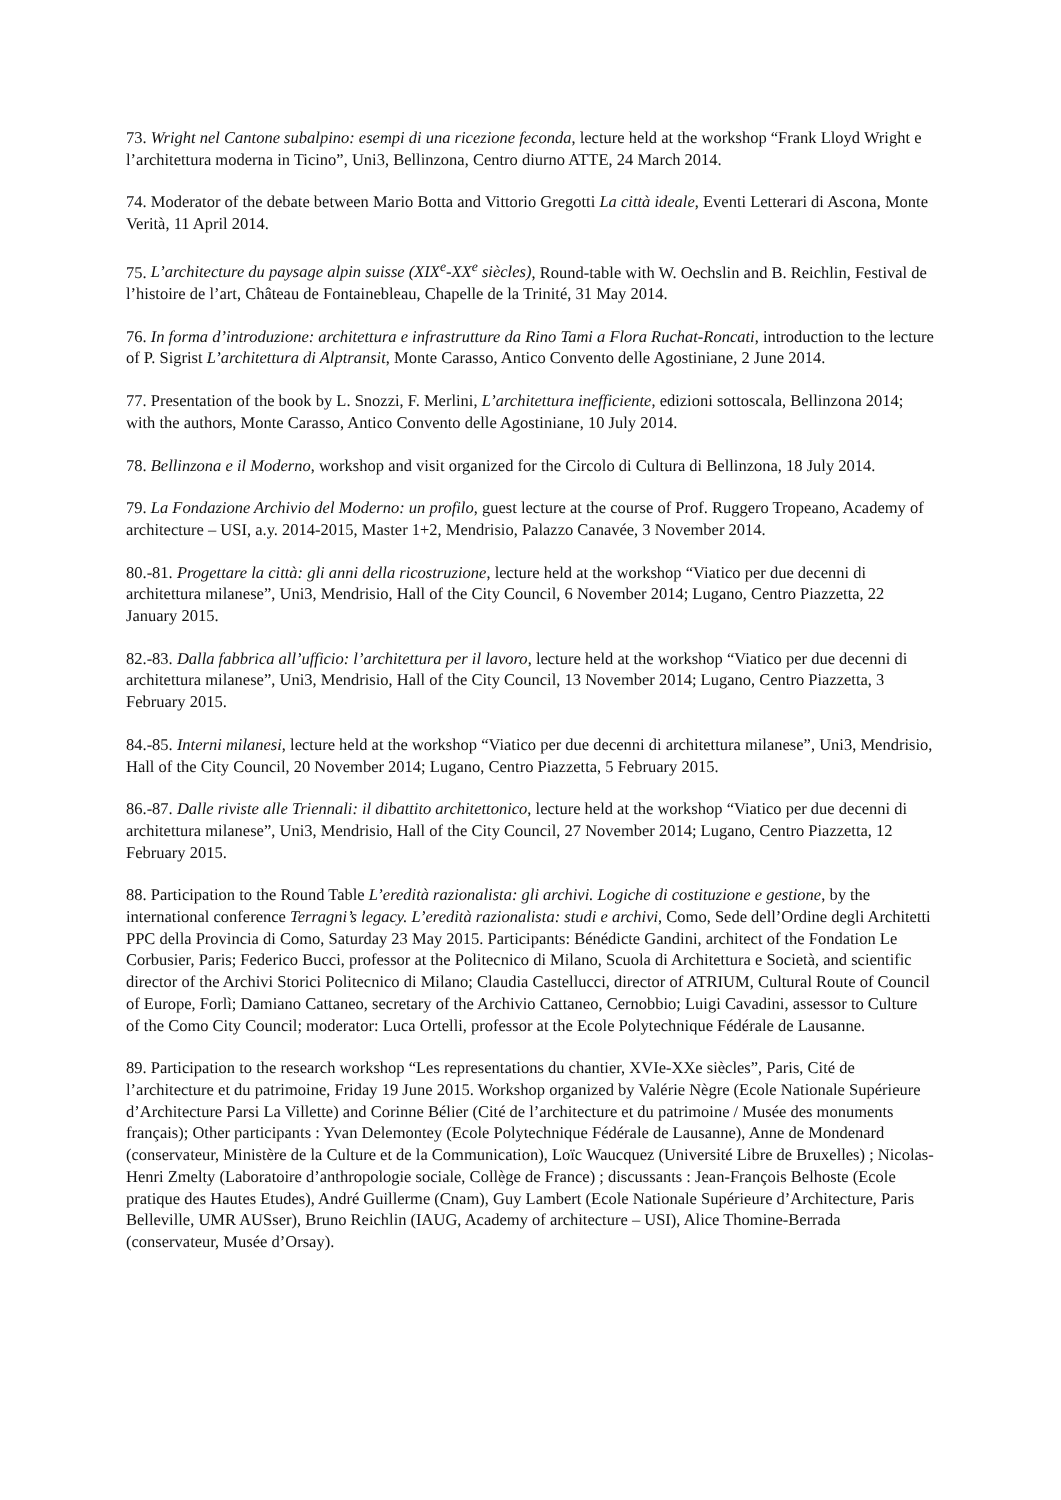73. Wright nel Cantone subalpino: esempi di una ricezione feconda, lecture held at the workshop “Frank Lloyd Wright e l’architettura moderna in Ticino”, Uni3, Bellinzona, Centro diurno ATTE, 24 March 2014.
74. Moderator of the debate between Mario Botta and Vittorio Gregotti La città ideale, Eventi Letterari di Ascona, Monte Verità, 11 April 2014.
75. L’architecture du paysage alpin suisse (XIX<sup>e</sup>-XX<sup>e</sup> siècles), Round-table with W. Oechslin and B. Reichlin, Festival de l’histoire de l’art, Château de Fontainebleau, Chapelle de la Trinité, 31 May 2014.
76. In forma d’introduzione: architettura e infrastrutture da Rino Tami a Flora Ruchat-Roncati, introduction to the lecture of P. Sigrist L’architettura di Alptransit, Monte Carasso, Antico Convento delle Agostiniane, 2 June 2014.
77. Presentation of the book by L. Snozzi, F. Merlini, L’architettura inefficiente, edizioni sottoscala, Bellinzona 2014; with the authors, Monte Carasso, Antico Convento delle Agostiniane, 10 July 2014.
78. Bellinzona e il Moderno, workshop and visit organized for the Circolo di Cultura di Bellinzona, 18 July 2014.
79. La Fondazione Archivio del Moderno: un profilo, guest lecture at the course of Prof. Ruggero Tropeano, Academy of architecture – USI, a.y. 2014-2015, Master 1+2, Mendrisio, Palazzo Canavée, 3 November 2014.
80.-81. Progettare la città: gli anni della ricostruzione, lecture held at the workshop “Viatico per due decenni di architettura milanese”, Uni3, Mendrisio, Hall of the City Council, 6 November 2014; Lugano, Centro Piazzetta, 22 January 2015.
82.-83. Dalla fabbrica all’ufficio: l’architettura per il lavoro, lecture held at the workshop “Viatico per due decenni di architettura milanese”, Uni3, Mendrisio, Hall of the City Council, 13 November 2014; Lugano, Centro Piazzetta, 3 February 2015.
84.-85. Interni milanesi, lecture held at the workshop “Viatico per due decenni di architettura milanese”, Uni3, Mendrisio, Hall of the City Council, 20 November 2014; Lugano, Centro Piazzetta, 5 February 2015.
86.-87. Dalle riviste alle Triennali: il dibattito architettonico, lecture held at the workshop “Viatico per due decenni di architettura milanese”, Uni3, Mendrisio, Hall of the City Council, 27 November 2014; Lugano, Centro Piazzetta, 12 February 2015.
88. Participation to the Round Table L’eredità razionalista: gli archivi. Logiche di costituzione e gestione, by the international conference Terragni’s legacy. L’eredità razionalista: studi e archivi, Como, Sede dell’Ordine degli Architetti PPC della Provincia di Como, Saturday 23 May 2015. Participants: Bénédicte Gandini, architect of the Fondation Le Corbusier, Paris; Federico Bucci, professor at the Politecnico di Milano, Scuola di Architettura e Società, and scientific director of the Archivi Storici Politecnico di Milano; Claudia Castellucci, director of ATRIUM, Cultural Route of Council of Europe, Forlì; Damiano Cattaneo, secretary of the Archivio Cattaneo, Cernobbio; Luigi Cavadini, assessor to Culture of the Como City Council; moderator: Luca Ortelli, professor at the Ecole Polytechnique Fédérale de Lausanne.
89. Participation to the research workshop “Les representations du chantier, XVIe-XXe siècles”, Paris, Cité de l’architecture et du patrimoine, Friday 19 June 2015. Workshop organized by Valérie Nègre (Ecole Nationale Supérieure d’Architecture Parsi La Villette) and Corinne Bélier (Cité de l’architecture et du patrimoine / Musée des monuments français); Other participants : Yvan Delemontey (Ecole Polytechnique Fédérale de Lausanne), Anne de Mondenard (conservateur, Ministère de la Culture et de la Communication), Loïc Waucquez (Université Libre de Bruxelles) ; Nicolas-Henri Zmelty (Laboratoire d’anthropologie sociale, Collège de France) ; discussants : Jean-François Belhoste (Ecole pratique des Hautes Etudes), André Guillerme (Cnam), Guy Lambert (Ecole Nationale Supérieure d’Architecture, Paris Belleville, UMR AUSser), Bruno Reichlin (IAUG, Academy of architecture – USI), Alice Thomine-Berrada (conservateur, Musée d’Orsay).